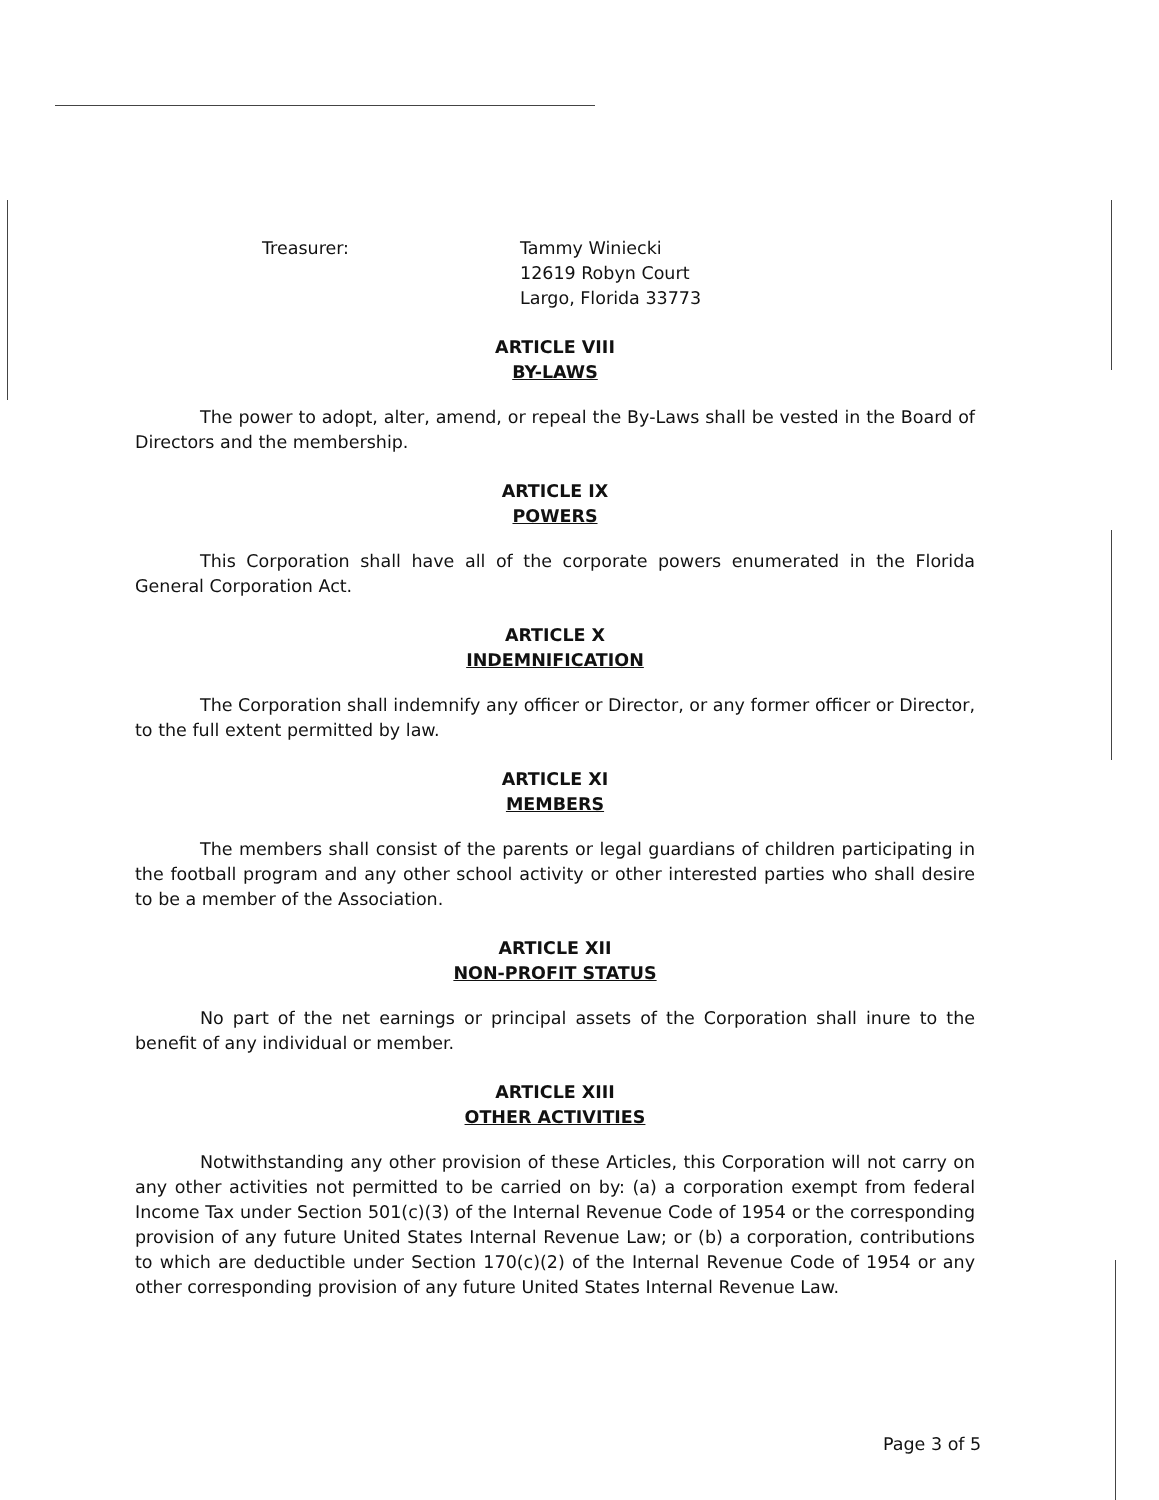Treasurer: Tammy Winiecki
12619 Robyn Court
Largo, Florida 33773
ARTICLE VIII
BY-LAWS
The power to adopt, alter, amend, or repeal the By-Laws shall be vested in the Board of Directors and the membership.
ARTICLE IX
POWERS
This Corporation shall have all of the corporate powers enumerated in the Florida General Corporation Act.
ARTICLE X
INDEMNIFICATION
The Corporation shall indemnify any officer or Director, or any former officer or Director, to the full extent permitted by law.
ARTICLE XI
MEMBERS
The members shall consist of the parents or legal guardians of children participating in the football program and any other school activity or other interested parties who shall desire to be a member of the Association.
ARTICLE XII
NON-PROFIT STATUS
No part of the net earnings or principal assets of the Corporation shall inure to the benefit of any individual or member.
ARTICLE XIII
OTHER ACTIVITIES
Notwithstanding any other provision of these Articles, this Corporation will not carry on any other activities not permitted to be carried on by: (a) a corporation exempt from federal Income Tax under Section 501(c)(3) of the Internal Revenue Code of 1954 or the corresponding provision of any future United States Internal Revenue Law; or (b) a corporation, contributions to which are deductible under Section 170(c)(2) of the Internal Revenue Code of 1954 or any other corresponding provision of any future United States Internal Revenue Law.
Page 3 of 5